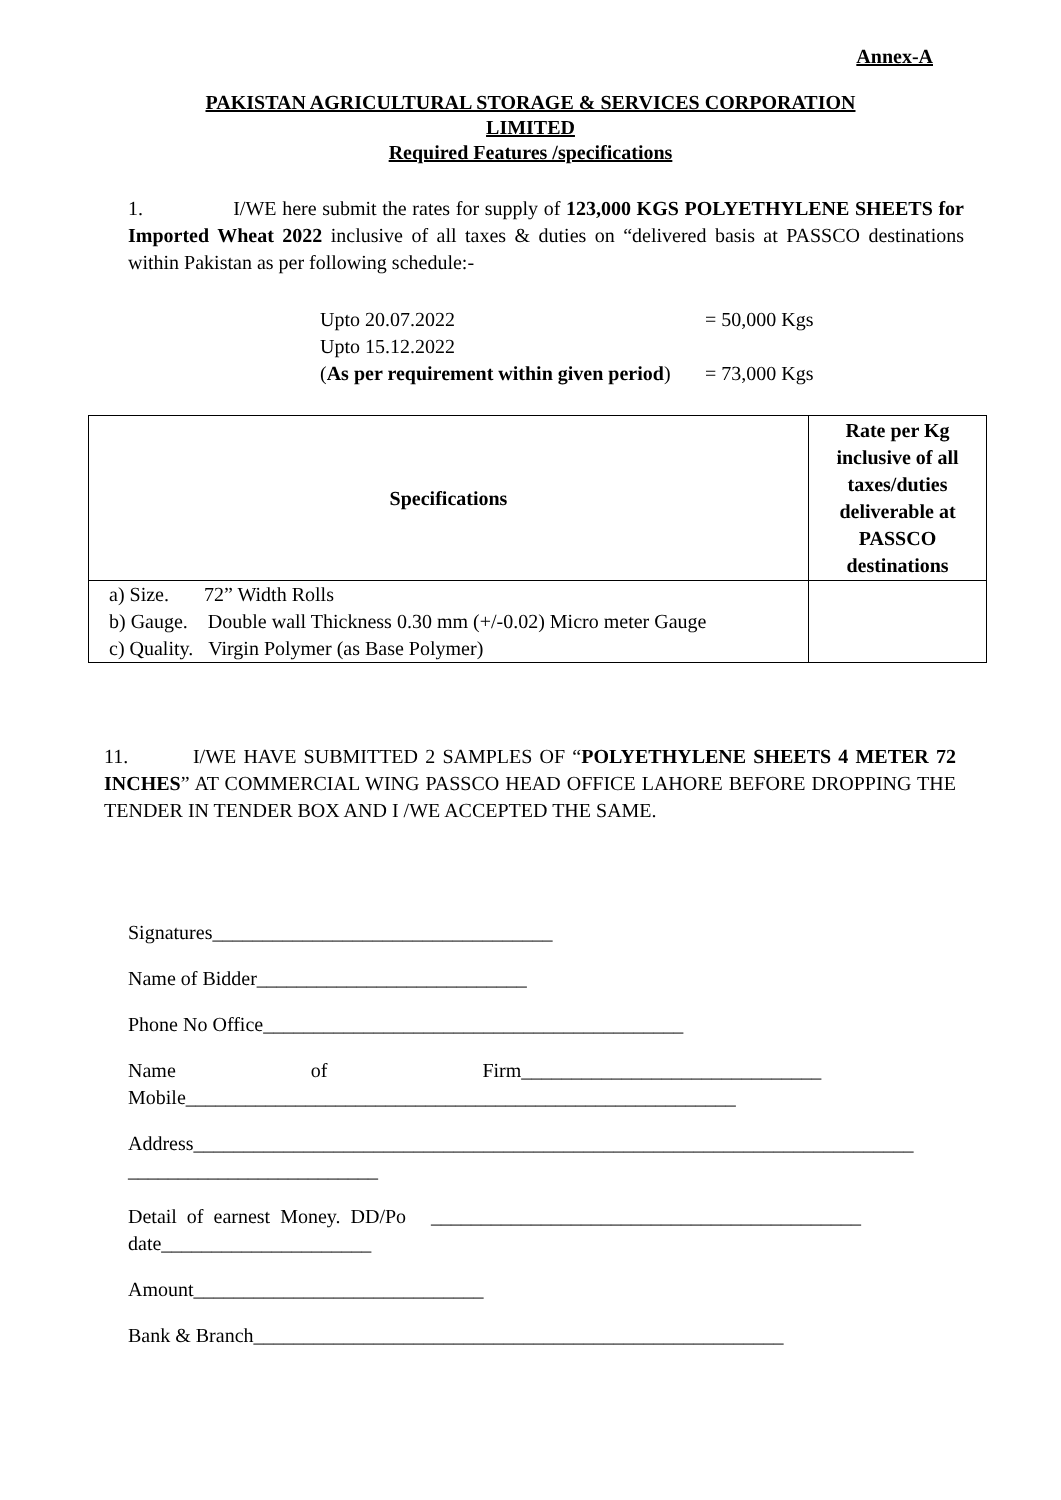Annex-A
PAKISTAN AGRICULTURAL STORAGE & SERVICES CORPORATION
LIMITED
Required Features /specifications
1. I/WE here submit the rates for supply of 123,000 KGS POLYETHYLENE SHEETS for Imported Wheat 2022 inclusive of all taxes & duties on “delivered basis at PASSCO destinations within Pakistan as per following schedule:-
Upto 20.07.2022 = 50,000 Kgs
Upto 15.12.2022
(As per requirement within given period) = 73,000 Kgs
| Specifications | Rate per Kg inclusive of all taxes/duties deliverable at PASSCO destinations |
| --- | --- |
| a) Size. 72” Width Rolls b) Gauge. Double wall Thickness 0.30 mm (+/-0.02) Micro meter Gauge c) Quality. Virgin Polymer (as Base Polymer) | |
11. I/WE HAVE SUBMITTED 2 SAMPLES OF “POLYETHYLENE SHEETS 4 METER 72 INCHES” AT COMMERCIAL WING PASSCO HEAD OFFICE LAHORE BEFORE DROPPING THE TENDER IN TENDER BOX AND I /WE ACCEPTED THE SAME.
Signatures__________________________________
Name of Bidder___________________________
Phone No Office__________________________________________
Name of Firm______________________________ Mobile_______________________________________________________
Address________________________________________________________________________ _________________________
Detail of earnest Money. DD/Po ___________________________________________ date_____________________
Amount_____________________________
Bank & Branch_____________________________________________________